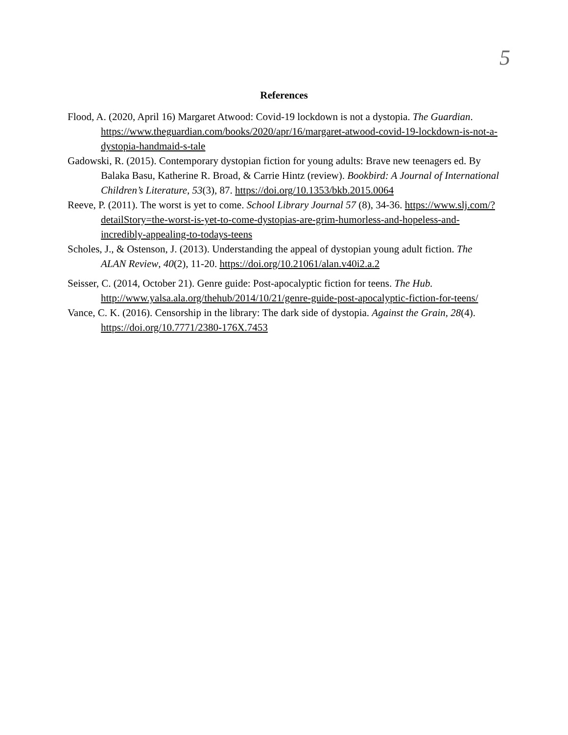5
References
Flood, A. (2020, April 16) Margaret Atwood: Covid-19 lockdown is not a dystopia. The Guardian. https://www.theguardian.com/books/2020/apr/16/margaret-atwood-covid-19-lockdown-is-not-a-dystopia-handmaid-s-tale
Gadowski, R. (2015). Contemporary dystopian fiction for young adults: Brave new teenagers ed. By Balaka Basu, Katherine R. Broad, & Carrie Hintz (review). Bookbird: A Journal of International Children’s Literature, 53(3), 87. https://doi.org/10.1353/bkb.2015.0064
Reeve, P. (2011). The worst is yet to come. School Library Journal 57 (8), 34-36. https://www.slj.com/?detailStory=the-worst-is-yet-to-come-dystopias-are-grim-humorless-and-hopeless-and-incredibly-appealing-to-todays-teens
Scholes, J., & Ostenson, J. (2013). Understanding the appeal of dystopian young adult fiction. The ALAN Review, 40(2), 11-20. https://doi.org/10.21061/alan.v40i2.a.2
Seisser, C. (2014, October 21). Genre guide: Post-apocalyptic fiction for teens. The Hub. http://www.yalsa.ala.org/thehub/2014/10/21/genre-guide-post-apocalyptic-fiction-for-teens/
Vance, C. K. (2016). Censorship in the library: The dark side of dystopia. Against the Grain, 28(4). https://doi.org/10.7771/2380-176X.7453